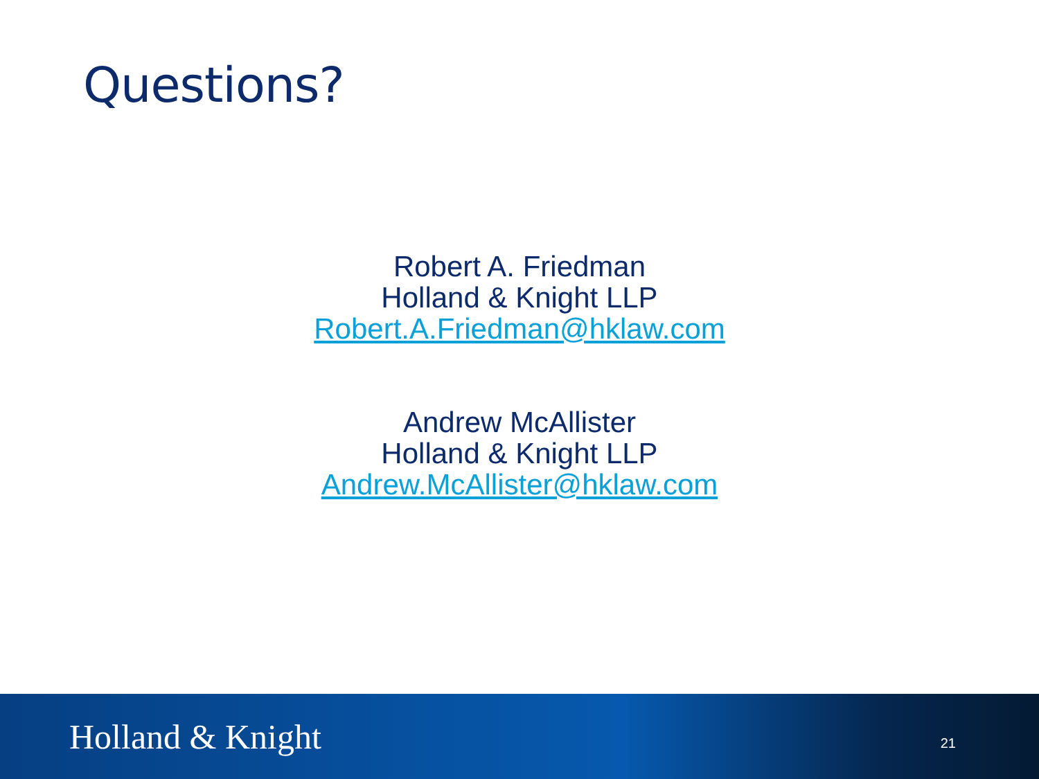Questions?
Robert A. Friedman
Holland & Knight LLP
Robert.A.Friedman@hklaw.com
Andrew McAllister
Holland & Knight LLP
Andrew.McAllister@hklaw.com
Holland & Knight 21